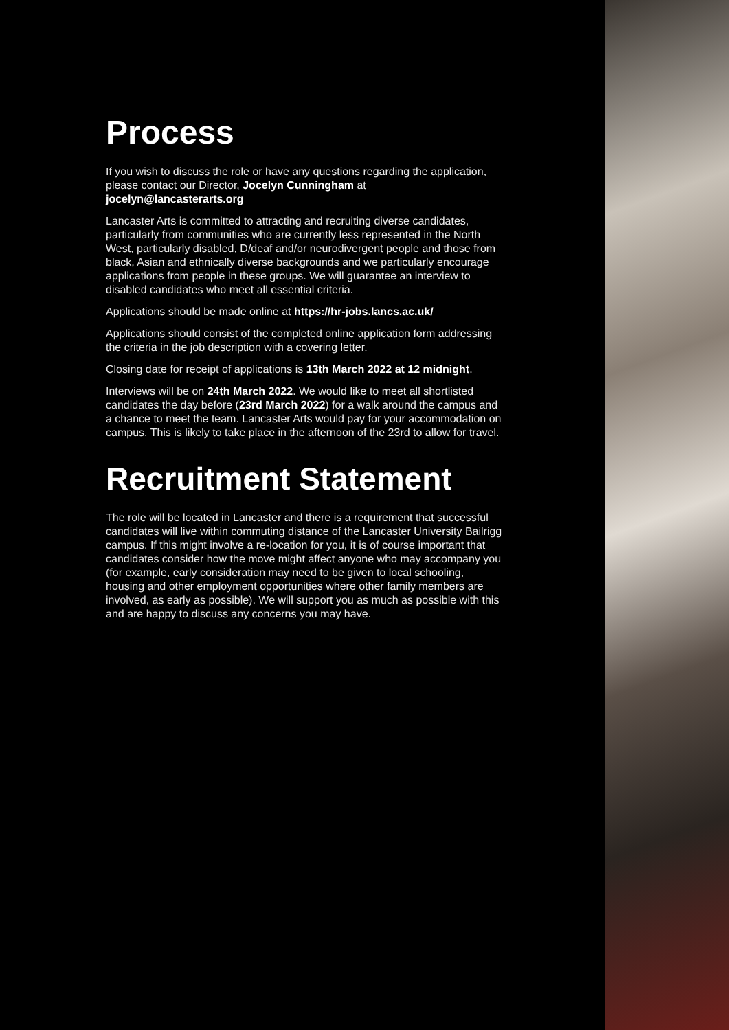Process
If you wish to discuss the role or have any questions regarding the application, please contact our Director, Jocelyn Cunningham at jocelyn@lancasterarts.org
Lancaster Arts is committed to attracting and recruiting diverse candidates, particularly from communities who are currently less represented in the North West, particularly disabled, D/deaf and/or neurodivergent people and those from black, Asian and ethnically diverse backgrounds and we particularly encourage applications from people in these groups. We will guarantee an interview to disabled candidates who meet all essential criteria.
Applications should be made online at https://hr-jobs.lancs.ac.uk/
Applications should consist of the completed online application form addressing the criteria in the job description with a covering letter.
Closing date for receipt of applications is 13th March 2022 at 12 midnight.
Interviews will be on 24th March 2022. We would like to meet all shortlisted candidates the day before (23rd March 2022) for a walk around the campus and a chance to meet the team. Lancaster Arts would pay for your accommodation on campus. This is likely to take place in the afternoon of the 23rd to allow for travel.
Recruitment Statement
The role will be located in Lancaster and there is a requirement that successful candidates will live within commuting distance of the Lancaster University Bailrigg campus. If this might involve a re-location for you, it is of course important that candidates consider how the move might affect anyone who may accompany you (for example, early consideration may need to be given to local schooling, housing and other employment opportunities where other family members are involved, as early as possible). We will support you as much as possible with this and are happy to discuss any concerns you may have.